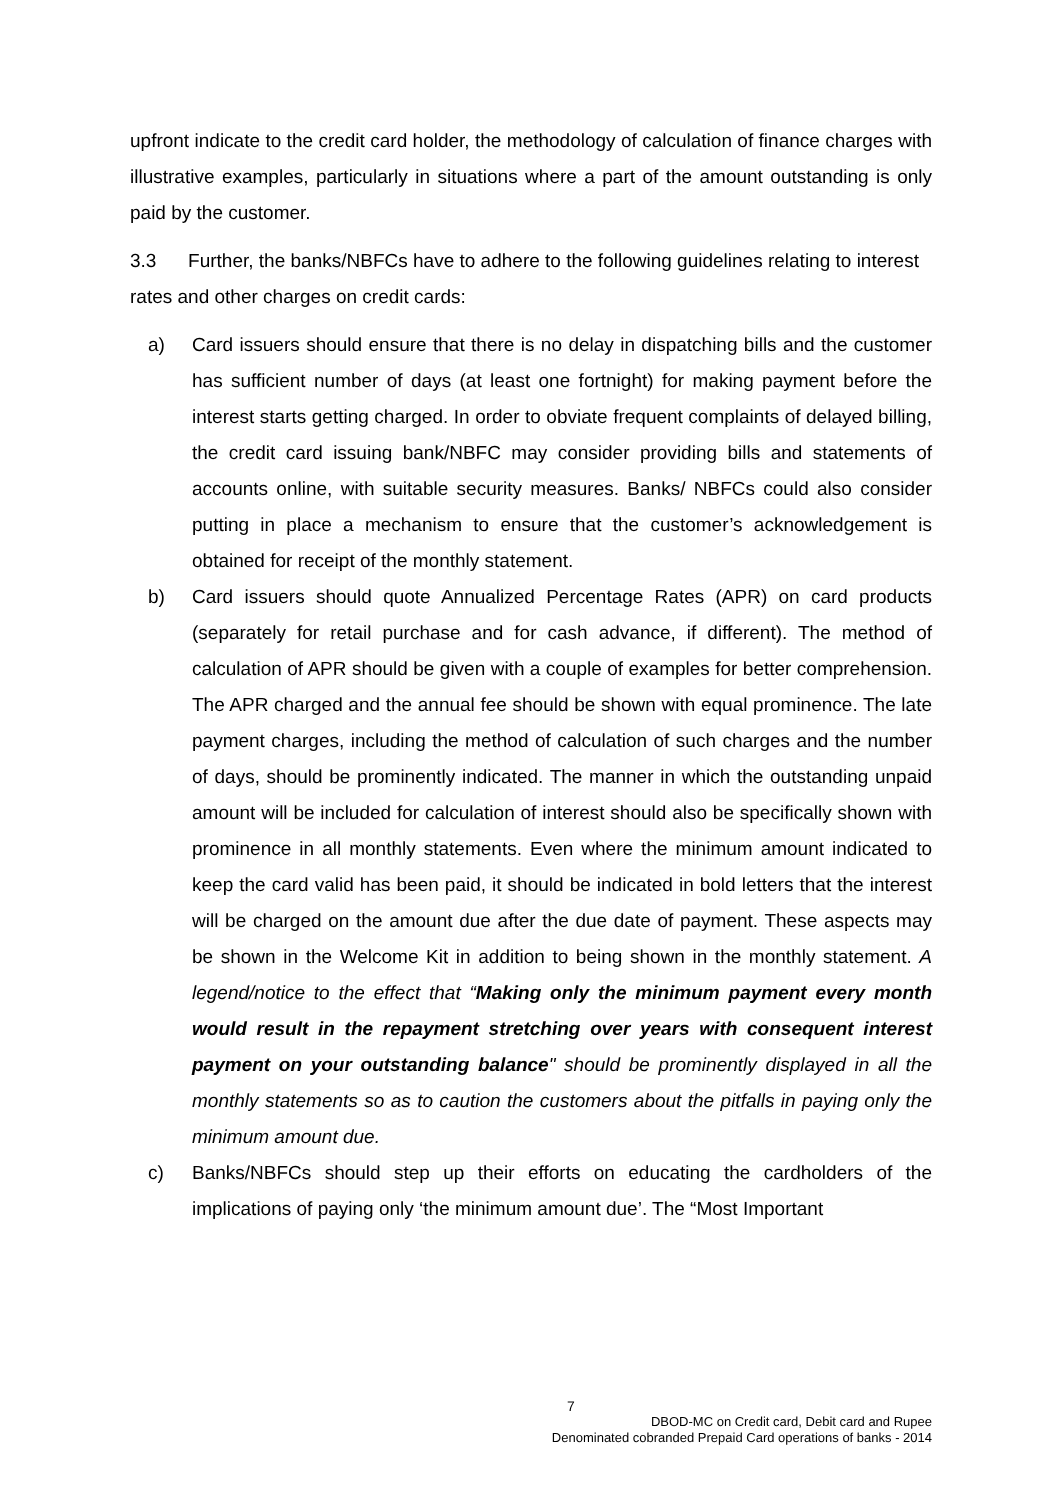upfront indicate to the credit card holder, the methodology of calculation of finance charges with illustrative examples, particularly in situations where a part of the amount outstanding is only paid by the customer.
3.3 Further, the banks/NBFCs have to adhere to the following guidelines relating to interest rates and other charges on credit cards:
a) Card issuers should ensure that there is no delay in dispatching bills and the customer has sufficient number of days (at least one fortnight) for making payment before the interest starts getting charged. In order to obviate frequent complaints of delayed billing, the credit card issuing bank/NBFC may consider providing bills and statements of accounts online, with suitable security measures. Banks/ NBFCs could also consider putting in place a mechanism to ensure that the customer’s acknowledgement is obtained for receipt of the monthly statement.
b) Card issuers should quote Annualized Percentage Rates (APR) on card products (separately for retail purchase and for cash advance, if different). The method of calculation of APR should be given with a couple of examples for better comprehension. The APR charged and the annual fee should be shown with equal prominence. The late payment charges, including the method of calculation of such charges and the number of days, should be prominently indicated. The manner in which the outstanding unpaid amount will be included for calculation of interest should also be specifically shown with prominence in all monthly statements. Even where the minimum amount indicated to keep the card valid has been paid, it should be indicated in bold letters that the interest will be charged on the amount due after the due date of payment. These aspects may be shown in the Welcome Kit in addition to being shown in the monthly statement. A legend/notice to the effect that “Making only the minimum payment every month would result in the repayment stretching over years with consequent interest payment on your outstanding balance" should be prominently displayed in all the monthly statements so as to caution the customers about the pitfalls in paying only the minimum amount due.
c) Banks/NBFCs should step up their efforts on educating the cardholders of the implications of paying only ‘the minimum amount due’. The “Most Important
7
DBOD-MC on Credit card, Debit card and Rupee
Denominated cobranded Prepaid Card operations of banks - 2014